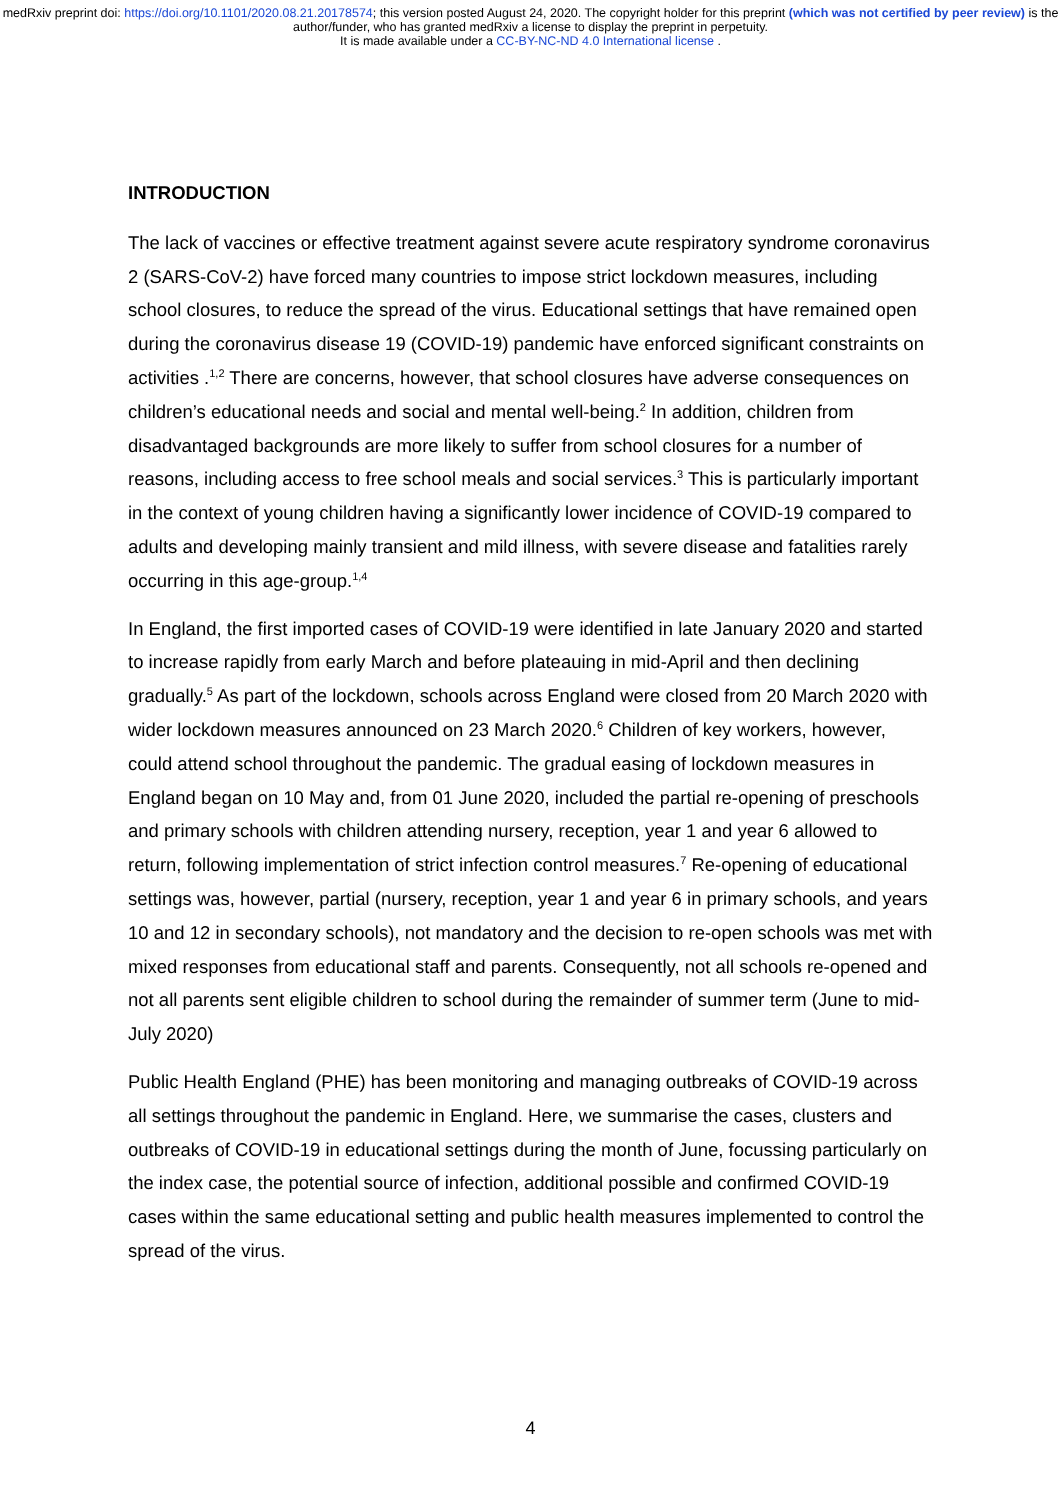medRxiv preprint doi: https://doi.org/10.1101/2020.08.21.20178574; this version posted August 24, 2020. The copyright holder for this preprint (which was not certified by peer review) is the author/funder, who has granted medRxiv a license to display the preprint in perpetuity.
It is made available under a CC-BY-NC-ND 4.0 International license .
INTRODUCTION
The lack of vaccines or effective treatment against severe acute respiratory syndrome coronavirus 2 (SARS-CoV-2) have forced many countries to impose strict lockdown measures, including school closures, to reduce the spread of the virus. Educational settings that have remained open during the coronavirus disease 19 (COVID-19) pandemic have enforced significant constraints on activities .<sup>1,2</sup> There are concerns, however, that school closures have adverse consequences on children’s educational needs and social and mental well-being.<sup>2</sup> In addition, children from disadvantaged backgrounds are more likely to suffer from school closures for a number of reasons, including access to free school meals and social services.<sup>3</sup> This is particularly important in the context of young children having a significantly lower incidence of COVID-19 compared to adults and developing mainly transient and mild illness, with severe disease and fatalities rarely occurring in this age-group.<sup>1,4</sup>
In England, the first imported cases of COVID-19 were identified in late January 2020 and started to increase rapidly from early March and before plateauing in mid-April and then declining gradually.<sup>5</sup> As part of the lockdown, schools across England were closed from 20 March 2020 with wider lockdown measures announced on 23 March 2020.<sup>6</sup> Children of key workers, however, could attend school throughout the pandemic. The gradual easing of lockdown measures in England began on 10 May and, from 01 June 2020, included the partial re-opening of preschools and primary schools with children attending nursery, reception, year 1 and year 6 allowed to return, following implementation of strict infection control measures.<sup>7</sup> Re-opening of educational settings was, however, partial (nursery, reception, year 1 and year 6 in primary schools, and years 10 and 12 in secondary schools), not mandatory and the decision to re-open schools was met with mixed responses from educational staff and parents. Consequently, not all schools re-opened and not all parents sent eligible children to school during the remainder of summer term (June to mid-July 2020)
Public Health England (PHE) has been monitoring and managing outbreaks of COVID-19 across all settings throughout the pandemic in England. Here, we summarise the cases, clusters and outbreaks of COVID-19 in educational settings during the month of June, focussing particularly on the index case, the potential source of infection, additional possible and confirmed COVID-19 cases within the same educational setting and public health measures implemented to control the spread of the virus.
4